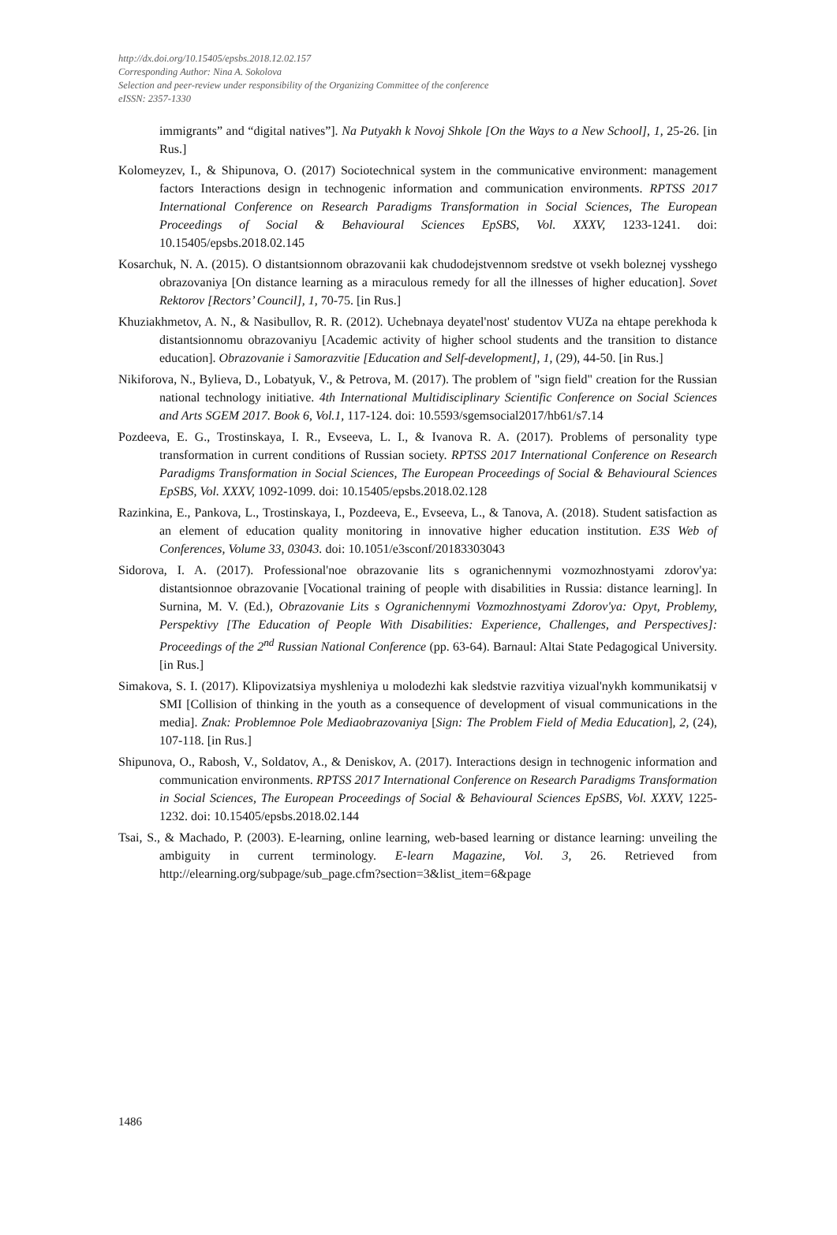http://dx.doi.org/10.15405/epsbs.2018.12.02.157
Corresponding Author: Nina A. Sokolova
Selection and peer-review under responsibility of the Organizing Committee of the conference
eISSN: 2357-1330
immigrants” and “digital natives”]. Na Putyakh k Novoj Shkole [On the Ways to a New School], 1, 25-26. [in Rus.]
Kolomeyzev, I., & Shipunova, O. (2017) Sociotechnical system in the communicative environment: management factors Interactions design in technogenic information and communication environments. RPTSS 2017 International Conference on Research Paradigms Transformation in Social Sciences, The European Proceedings of Social & Behavioural Sciences EpSBS, Vol. XXXV, 1233-1241. doi: 10.15405/epsbs.2018.02.145
Kosarchuk, N. A. (2015). O distantsionnom obrazovanii kak chudodejstvennom sredstve ot vsekh boleznej vysshego obrazovaniya [On distance learning as a miraculous remedy for all the illnesses of higher education]. Sovet Rektorov [Rectors’ Council], 1, 70-75. [in Rus.]
Khuziakhmetov, A. N., & Nasibullov, R. R. (2012). Uchebnaya deyatel'nost' studentov VUZa na ehtape perekhoda k distantsionnomu obrazovaniyu [Academic activity of higher school students and the transition to distance education]. Obrazovanie i Samorazvitie [Education and Self-development], 1, (29), 44-50. [in Rus.]
Nikiforova, N., Bylieva, D., Lobatyuk, V., & Petrova, M. (2017). The problem of "sign field" creation for the Russian national technology initiative. 4th International Multidisciplinary Scientific Conference on Social Sciences and Arts SGEM 2017. Book 6, Vol.1, 117-124. doi: 10.5593/sgemsocial2017/hb61/s7.14
Pozdeeva, E. G., Trostinskaya, I. R., Evseeva, L. I., & Ivanova R. A. (2017). Problems of personality type transformation in current conditions of Russian society. RPTSS 2017 International Conference on Research Paradigms Transformation in Social Sciences, The European Proceedings of Social & Behavioural Sciences EpSBS, Vol. XXXV, 1092-1099. doi: 10.15405/epsbs.2018.02.128
Razinkina, E., Pankova, L., Trostinskaya, I., Pozdeeva, E., Evseeva, L., & Tanova, A. (2018). Student satisfaction as an element of education quality monitoring in innovative higher education institution. E3S Web of Conferences, Volume 33, 03043. doi: 10.1051/e3sconf/20183303043
Sidorova, I. A. (2017). Professional'noe obrazovanie lits s ogranichennymi vozmozhnostyami zdorov'ya: distantsionnoe obrazovanie [Vocational training of people with disabilities in Russia: distance learning]. In Surnina, M. V. (Ed.), Obrazovanie Lits s Ogranichennymi Vozmozhnostyami Zdorov'ya: Opyt, Problemy, Perspektivy [The Education of People With Disabilities: Experience, Challenges, and Perspectives]: Proceedings of the 2<sup>nd</sup> Russian National Conference (pp. 63-64). Barnaul: Altai State Pedagogical University. [in Rus.]
Simakova, S. I. (2017). Klipovizatsiya myshleniya u molodezhi kak sledstvie razvitiya vizual'nykh kommunikatsij v SMI [Collision of thinking in the youth as a consequence of development of visual communications in the media]. Znak: Problemnoe Pole Mediaobrazovaniya [Sign: The Problem Field of Media Education], 2, (24), 107-118. [in Rus.]
Shipunova, O., Rabosh, V., Soldatov, A., & Deniskov, A. (2017). Interactions design in technogenic information and communication environments. RPTSS 2017 International Conference on Research Paradigms Transformation in Social Sciences, The European Proceedings of Social & Behavioural Sciences EpSBS, Vol. XXXV, 1225-1232. doi: 10.15405/epsbs.2018.02.144
Tsai, S., & Machado, P. (2003). E-learning, online learning, web-based learning or distance learning: unveiling the ambiguity in current terminology. E-learn Magazine, Vol. 3, 26. Retrieved from http://elearning.org/subpage/sub_page.cfm?section=3&list_item=6&page
1486